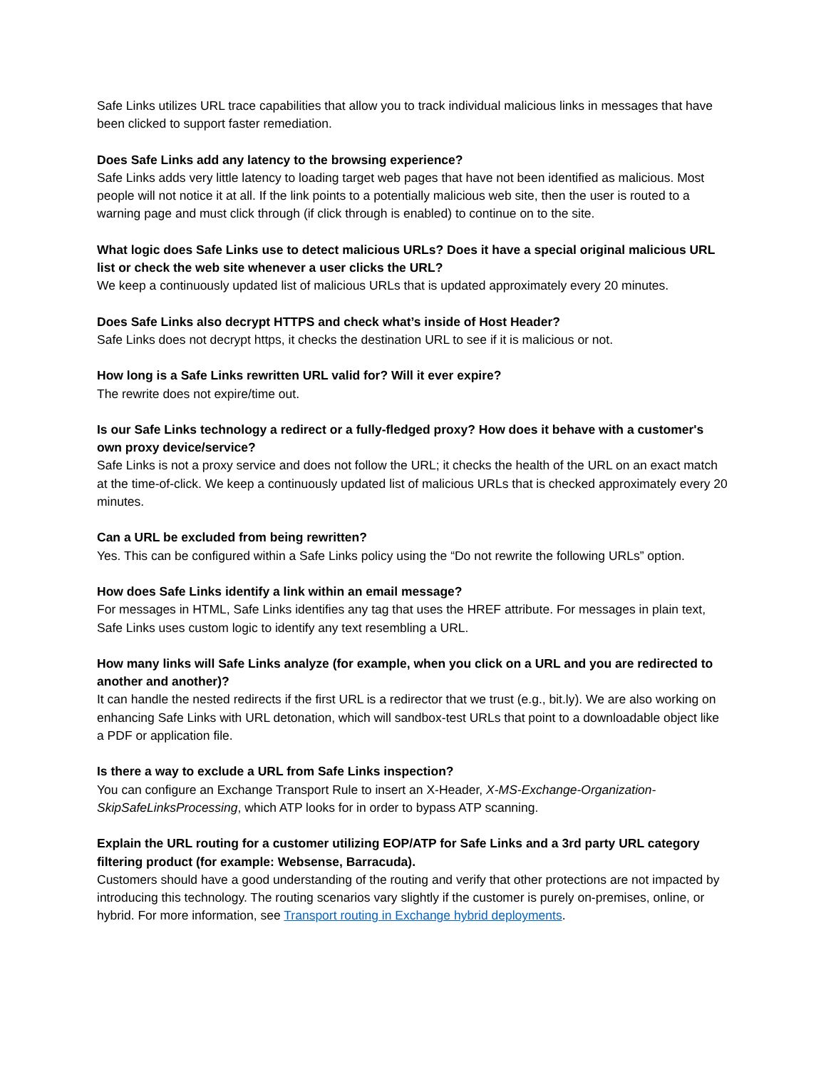Safe Links utilizes URL trace capabilities that allow you to track individual malicious links in messages that have been clicked to support faster remediation.
Does Safe Links add any latency to the browsing experience?
Safe Links adds very little latency to loading target web pages that have not been identified as malicious. Most people will not notice it at all. If the link points to a potentially malicious web site, then the user is routed to a warning page and must click through (if click through is enabled) to continue on to the site.
What logic does Safe Links use to detect malicious URLs? Does it have a special original malicious URL list or check the web site whenever a user clicks the URL?
We keep a continuously updated list of malicious URLs that is updated approximately every 20 minutes.
Does Safe Links also decrypt HTTPS and check what’s inside of Host Header?
Safe Links does not decrypt https, it checks the destination URL to see if it is malicious or not.
How long is a Safe Links rewritten URL valid for? Will it ever expire?
The rewrite does not expire/time out.
Is our Safe Links technology a redirect or a fully-fledged proxy? How does it behave with a customer's own proxy device/service?
Safe Links is not a proxy service and does not follow the URL; it checks the health of the URL on an exact match at the time-of-click. We keep a continuously updated list of malicious URLs that is checked approximately every 20 minutes.
Can a URL be excluded from being rewritten?
Yes. This can be configured within a Safe Links policy using the “Do not rewrite the following URLs” option.
How does Safe Links identify a link within an email message?
For messages in HTML, Safe Links identifies any tag that uses the HREF attribute. For messages in plain text, Safe Links uses custom logic to identify any text resembling a URL.
How many links will Safe Links analyze (for example, when you click on a URL and you are redirected to another and another)?
It can handle the nested redirects if the first URL is a redirector that we trust (e.g., bit.ly). We are also working on enhancing Safe Links with URL detonation, which will sandbox-test URLs that point to a downloadable object like a PDF or application file.
Is there a way to exclude a URL from Safe Links inspection?
You can configure an Exchange Transport Rule to insert an X-Header, X-MS-Exchange-Organization-SkipSafeLinksProcessing, which ATP looks for in order to bypass ATP scanning.
Explain the URL routing for a customer utilizing EOP/ATP for Safe Links and a 3rd party URL category filtering product (for example: Websense, Barracuda).
Customers should have a good understanding of the routing and verify that other protections are not impacted by introducing this technology. The routing scenarios vary slightly if the customer is purely on-premises, online, or hybrid. For more information, see Transport routing in Exchange hybrid deployments.